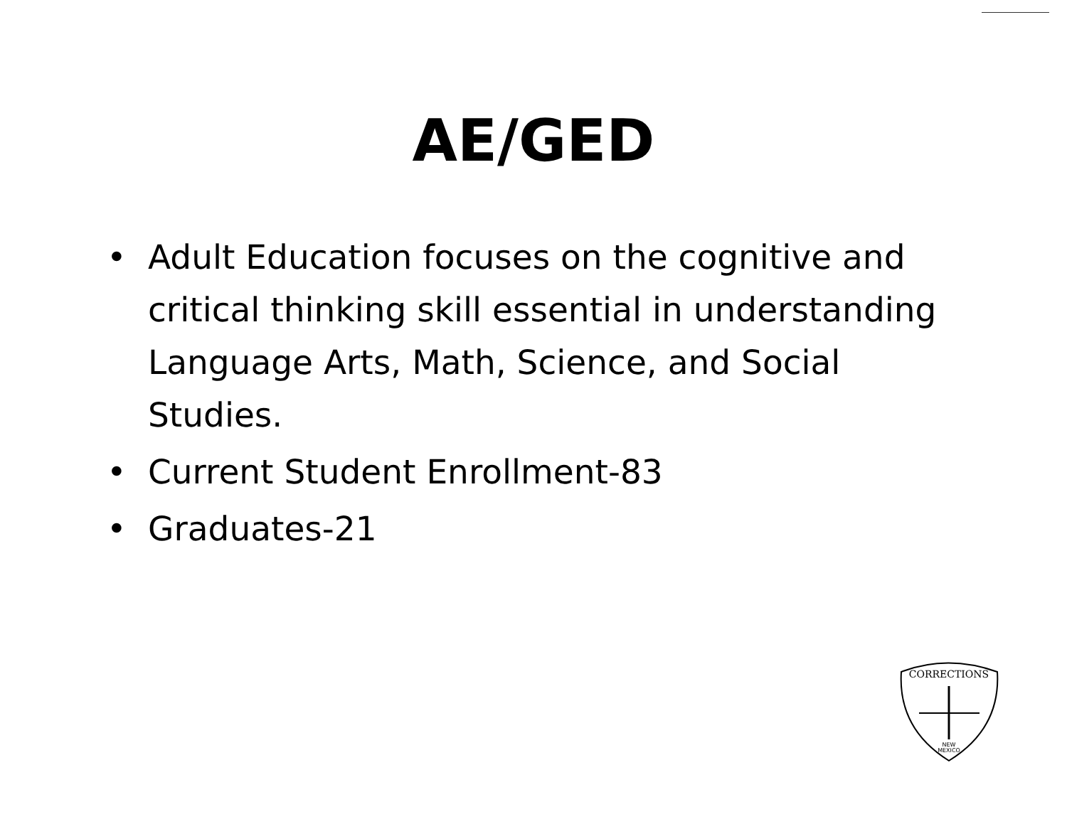AE/GED
• Adult Education focuses on the cognitive and critical thinking skill essential in understanding Language Arts, Math, Science, and Social Studies.
• Current Student Enrollment-83
• Graduates-21
CORRECTIONS
NEW
MEXICO